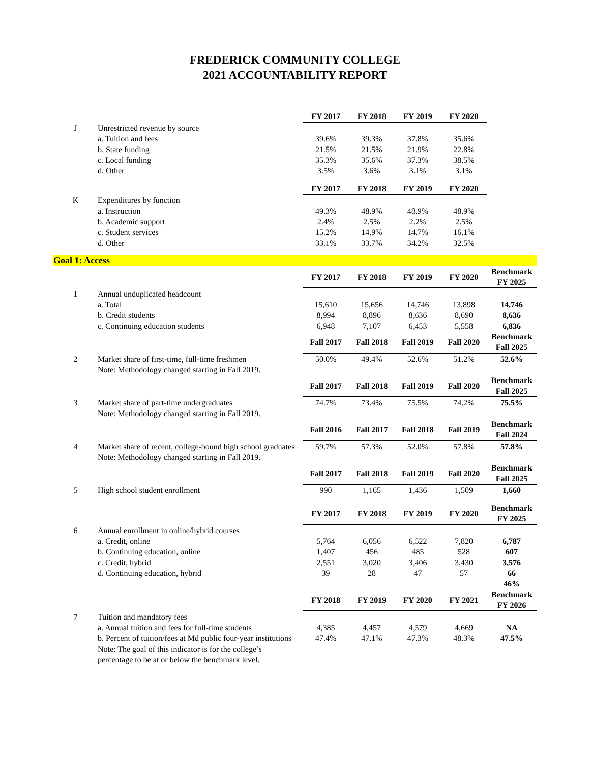FREDERICK COMMUNITY COLLEGE
2021 ACCOUNTABILITY REPORT
| | | FY 2017 | FY 2018 | FY 2019 | FY 2020 | |
| --- | --- | --- | --- | --- | --- | --- |
| J | Unrestricted revenue by source | | | | | |
| | a. Tuition and fees | 39.6% | 39.3% | 37.8% | 35.6% | |
| | b. State funding | 21.5% | 21.5% | 21.9% | 22.8% | |
| | c. Local funding | 35.3% | 35.6% | 37.3% | 38.5% | |
| | d. Other | 3.5% | 3.6% | 3.1% | 3.1% | |
| | | FY 2017 | FY 2018 | FY 2019 | FY 2020 | |
| K | Expenditures by function | | | | | |
| | a. Instruction | 49.3% | 48.9% | 48.9% | 48.9% | |
| | b. Academic support | 2.4% | 2.5% | 2.2% | 2.5% | |
| | c. Student services | 15.2% | 14.9% | 14.7% | 16.1% | |
| | d. Other | 33.1% | 33.7% | 34.2% | 32.5% | |
| Goal 1: Access | | | | | | |
| | | FY 2017 | FY 2018 | FY 2019 | FY 2020 | Benchmark FY 2025 |
| 1 | Annual unduplicated headcount | | | | | |
| | a. Total | 15,610 | 15,656 | 14,746 | 13,898 | 14,746 |
| | b. Credit students | 8,994 | 8,896 | 8,636 | 8,690 | 8,636 |
| | c. Continuing education students | 6,948 | 7,107 | 6,453 | 5,558 | 6,836 |
| | | Fall 2017 | Fall 2018 | Fall 2019 | Fall 2020 | Benchmark Fall 2025 |
| 2 | Market share of first-time, full-time freshmen | 50.0% | 49.4% | 52.6% | 51.2% | 52.6% |
| | Note: Methodology changed starting in Fall 2019. | | | | | |
| | | Fall 2017 | Fall 2018 | Fall 2019 | Fall 2020 | Benchmark Fall 2025 |
| 3 | Market share of part-time undergraduates | 74.7% | 73.4% | 75.5% | 74.2% | 75.5% |
| | Note: Methodology changed starting in Fall 2019. | | | | | |
| | | Fall 2016 | Fall 2017 | Fall 2018 | Fall 2019 | Benchmark Fall 2024 |
| 4 | Market share of recent, college-bound high school graduates | 59.7% | 57.3% | 52.0% | 57.8% | 57.8% |
| | Note: Methodology changed starting in Fall 2019. | | | | | |
| | | Fall 2017 | Fall 2018 | Fall 2019 | Fall 2020 | Benchmark Fall 2025 |
| 5 | High school student enrollment | 990 | 1,165 | 1,436 | 1,509 | 1,660 |
| | | FY 2017 | FY 2018 | FY 2019 | FY 2020 | Benchmark FY 2025 |
| 6 | Annual enrollment in online/hybrid courses | | | | | |
| | a. Credit, online | 5,764 | 6,056 | 6,522 | 7,820 | 6,787 |
| | b. Continuing education, online | 1,407 | 456 | 485 | 528 | 607 |
| | c. Credit, hybrid | 2,551 | 3,020 | 3,406 | 3,430 | 3,576 |
| | d. Continuing education, hybrid | 39 | 28 | 47 | 57 | 66 |
| | | | | | | 46% |
| | | FY 2018 | FY 2019 | FY 2020 | FY 2021 | Benchmark FY 2026 |
| 7 | Tuition and mandatory fees | | | | | |
| | a. Annual tuition and fees for full-time students | 4,385 | 4,457 | 4,579 | 4,669 | NA |
| | b. Percent of tuition/fees at Md public four-year institutions | 47.4% | 47.1% | 47.3% | 48.3% | 47.5% |
| | Note: The goal of this indicator is for the college’s | | | | | |
| | percentage to be at or below the benchmark level. | | | | | |